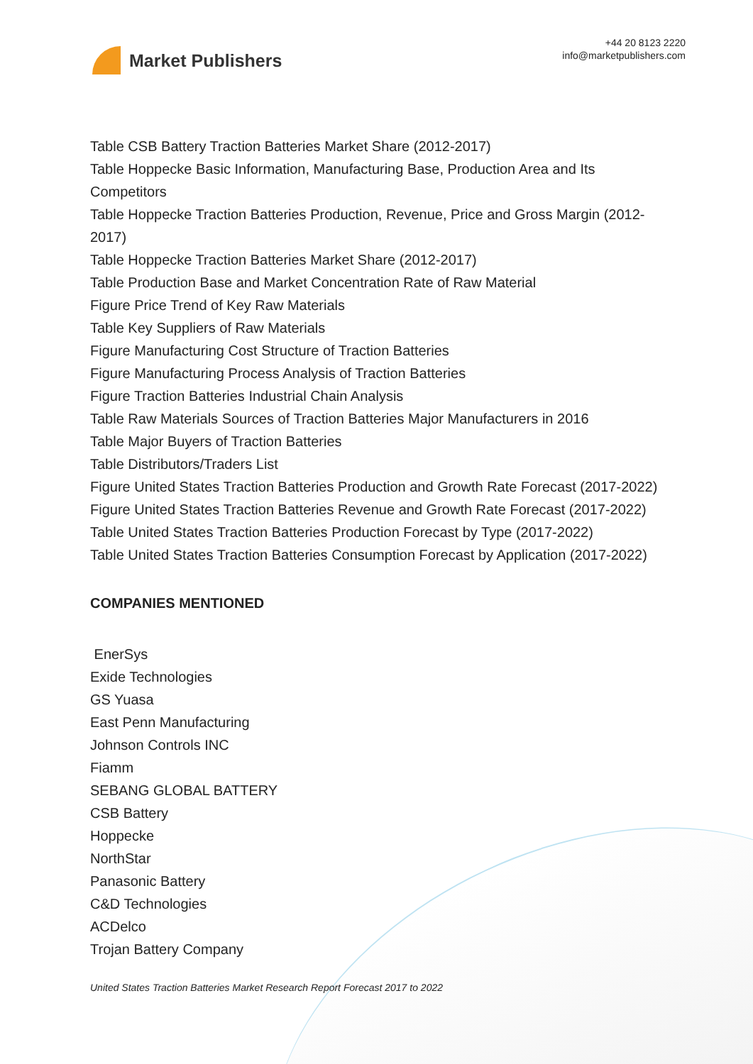Market Publishers
+44 20 8123 2220
info@marketpublishers.com
Table CSB Battery Traction Batteries Market Share (2012-2017)
Table Hoppecke Basic Information, Manufacturing Base, Production Area and Its Competitors
Table Hoppecke Traction Batteries Production, Revenue, Price and Gross Margin (2012-2017)
Table Hoppecke Traction Batteries Market Share (2012-2017)
Table Production Base and Market Concentration Rate of Raw Material
Figure Price Trend of Key Raw Materials
Table Key Suppliers of Raw Materials
Figure Manufacturing Cost Structure of Traction Batteries
Figure Manufacturing Process Analysis of Traction Batteries
Figure Traction Batteries Industrial Chain Analysis
Table Raw Materials Sources of Traction Batteries Major Manufacturers in 2016
Table Major Buyers of Traction Batteries
Table Distributors/Traders List
Figure United States Traction Batteries Production and Growth Rate Forecast (2017-2022)
Figure United States Traction Batteries Revenue and Growth Rate Forecast (2017-2022)
Table United States Traction Batteries Production Forecast by Type (2017-2022)
Table United States Traction Batteries Consumption Forecast by Application (2017-2022)
COMPANIES MENTIONED
EnerSys
Exide Technologies
GS Yuasa
East Penn Manufacturing
Johnson Controls INC
Fiamm
SEBANG GLOBAL BATTERY
CSB Battery
Hoppecke
NorthStar
Panasonic Battery
C&D Technologies
ACDelco
Trojan Battery Company
United States Traction Batteries Market Research Report Forecast 2017 to 2022